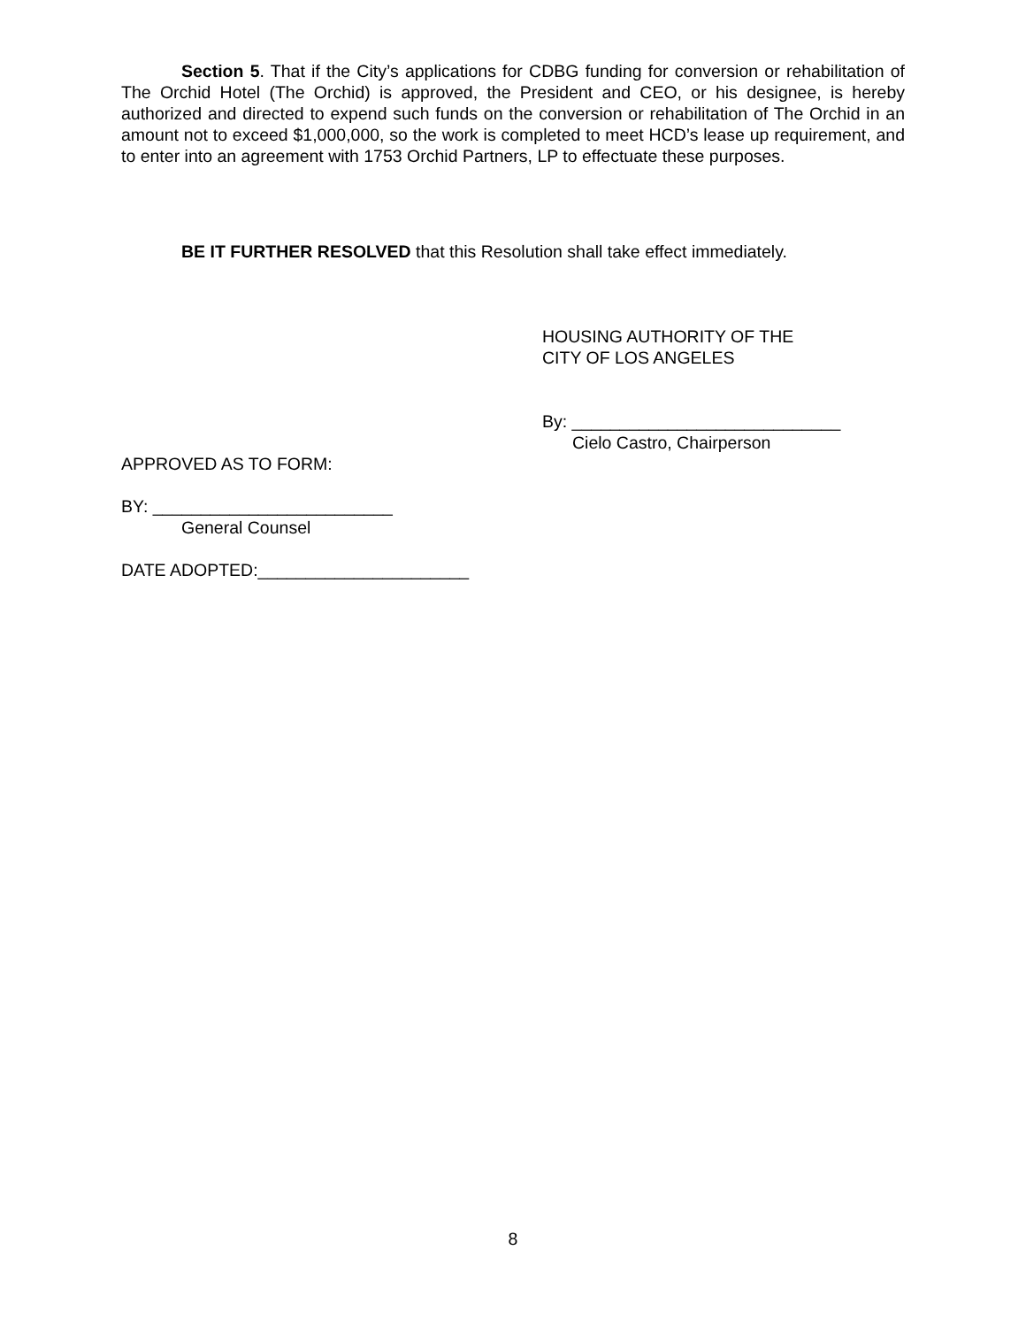Section 5. That if the City’s applications for CDBG funding for conversion or rehabilitation of The Orchid Hotel (The Orchid) is approved, the President and CEO, or his designee, is hereby authorized and directed to expend such funds on the conversion or rehabilitation of The Orchid in an amount not to exceed $1,000,000, so the work is completed to meet HCD’s lease up requirement, and to enter into an agreement with 1753 Orchid Partners, LP to effectuate these purposes.
BE IT FURTHER RESOLVED that this Resolution shall take effect immediately.
HOUSING AUTHORITY OF THE
CITY OF LOS ANGELES
By: ____________________________
Cielo Castro, Chairperson
APPROVED AS TO FORM:
BY: _________________________
General Counsel
DATE ADOPTED:______________________
8